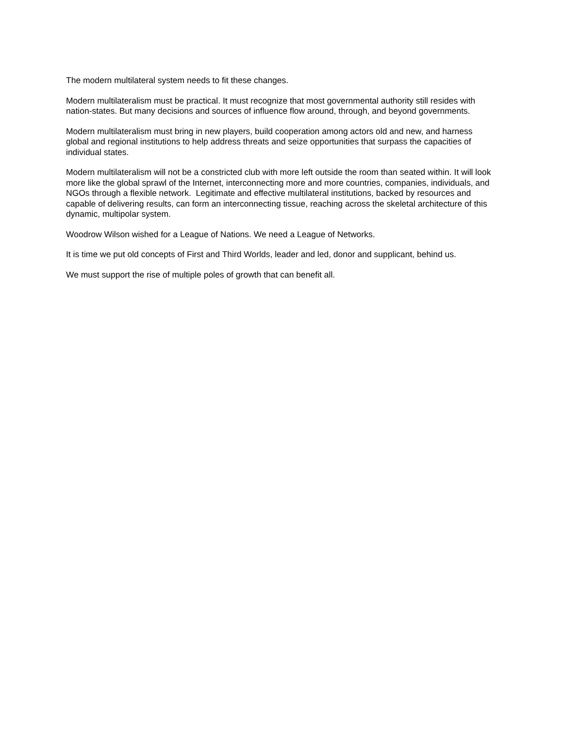The modern multilateral system needs to fit these changes.
Modern multilateralism must be practical. It must recognize that most governmental authority still resides with nation-states. But many decisions and sources of influence flow around, through, and beyond governments.
Modern multilateralism must bring in new players, build cooperation among actors old and new, and harness global and regional institutions to help address threats and seize opportunities that surpass the capacities of individual states.
Modern multilateralism will not be a constricted club with more left outside the room than seated within. It will look more like the global sprawl of the Internet, interconnecting more and more countries, companies, individuals, and NGOs through a flexible network. Legitimate and effective multilateral institutions, backed by resources and capable of delivering results, can form an interconnecting tissue, reaching across the skeletal architecture of this dynamic, multipolar system.
Woodrow Wilson wished for a League of Nations. We need a League of Networks.
It is time we put old concepts of First and Third Worlds, leader and led, donor and supplicant, behind us.
We must support the rise of multiple poles of growth that can benefit all.